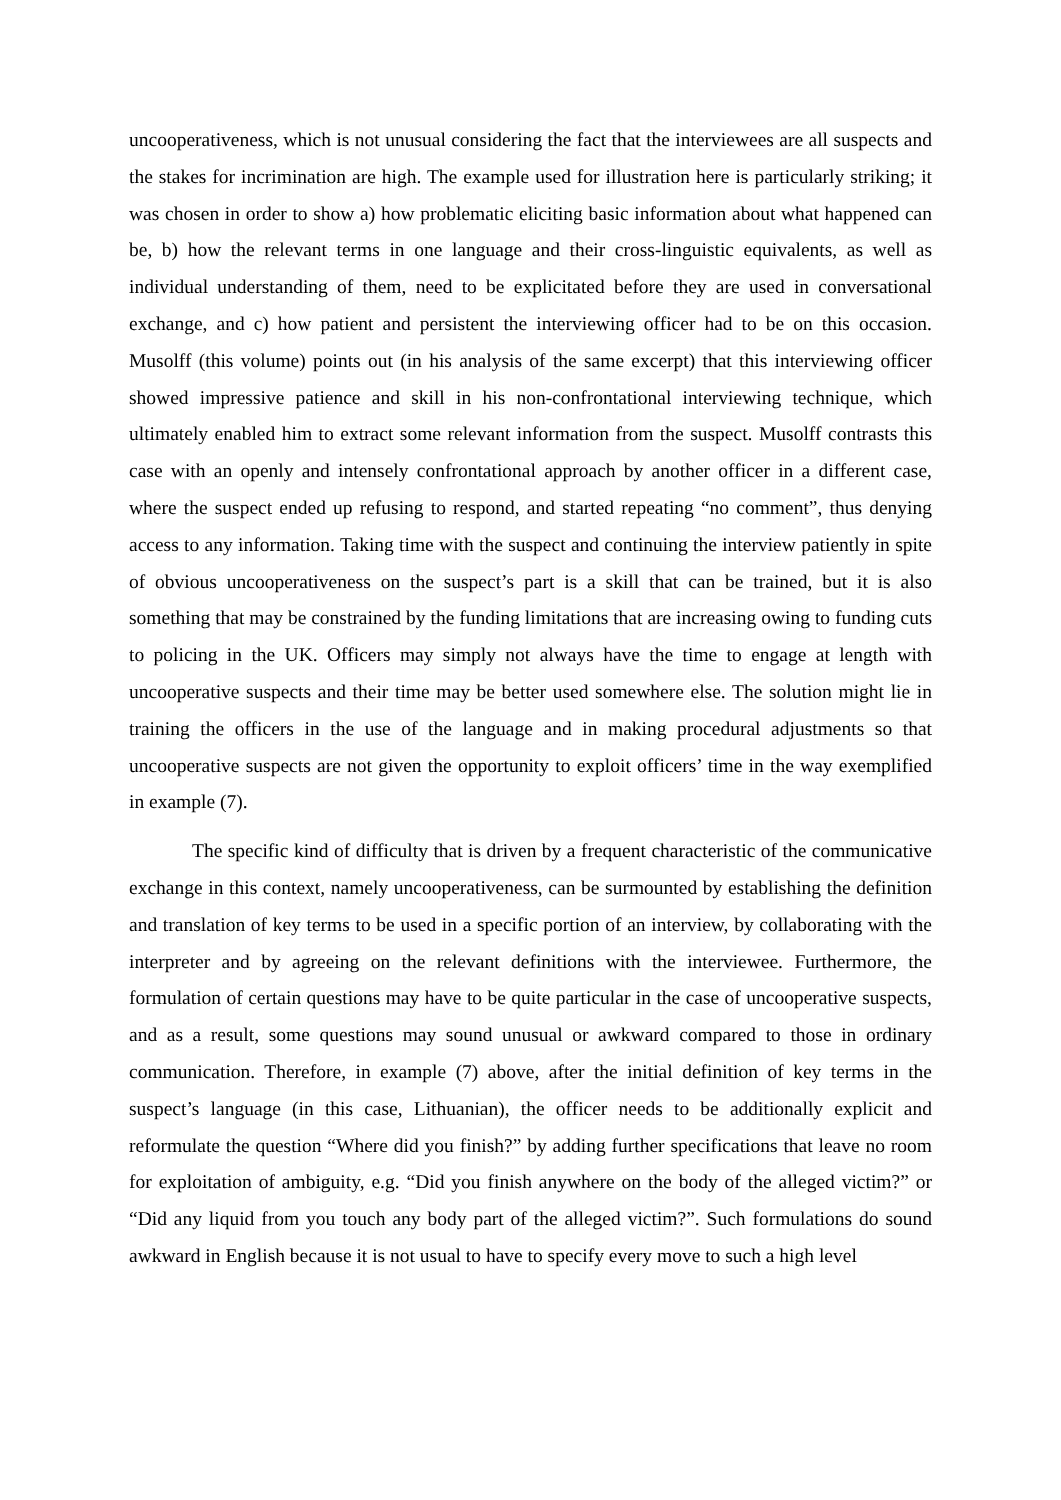uncooperativeness, which is not unusual considering the fact that the interviewees are all suspects and the stakes for incrimination are high. The example used for illustration here is particularly striking; it was chosen in order to show a) how problematic eliciting basic information about what happened can be, b) how the relevant terms in one language and their cross-linguistic equivalents, as well as individual understanding of them, need to be explicitated before they are used in conversational exchange, and c) how patient and persistent the interviewing officer had to be on this occasion. Musolff (this volume) points out (in his analysis of the same excerpt) that this interviewing officer showed impressive patience and skill in his non-confrontational interviewing technique, which ultimately enabled him to extract some relevant information from the suspect. Musolff contrasts this case with an openly and intensely confrontational approach by another officer in a different case, where the suspect ended up refusing to respond, and started repeating “no comment”, thus denying access to any information. Taking time with the suspect and continuing the interview patiently in spite of obvious uncooperativeness on the suspect’s part is a skill that can be trained, but it is also something that may be constrained by the funding limitations that are increasing owing to funding cuts to policing in the UK. Officers may simply not always have the time to engage at length with uncooperative suspects and their time may be better used somewhere else. The solution might lie in training the officers in the use of the language and in making procedural adjustments so that uncooperative suspects are not given the opportunity to exploit officers’ time in the way exemplified in example (7).
The specific kind of difficulty that is driven by a frequent characteristic of the communicative exchange in this context, namely uncooperativeness, can be surmounted by establishing the definition and translation of key terms to be used in a specific portion of an interview, by collaborating with the interpreter and by agreeing on the relevant definitions with the interviewee. Furthermore, the formulation of certain questions may have to be quite particular in the case of uncooperative suspects, and as a result, some questions may sound unusual or awkward compared to those in ordinary communication. Therefore, in example (7) above, after the initial definition of key terms in the suspect’s language (in this case, Lithuanian), the officer needs to be additionally explicit and reformulate the question “Where did you finish?” by adding further specifications that leave no room for exploitation of ambiguity, e.g. “Did you finish anywhere on the body of the alleged victim?” or “Did any liquid from you touch any body part of the alleged victim?”. Such formulations do sound awkward in English because it is not usual to have to specify every move to such a high level